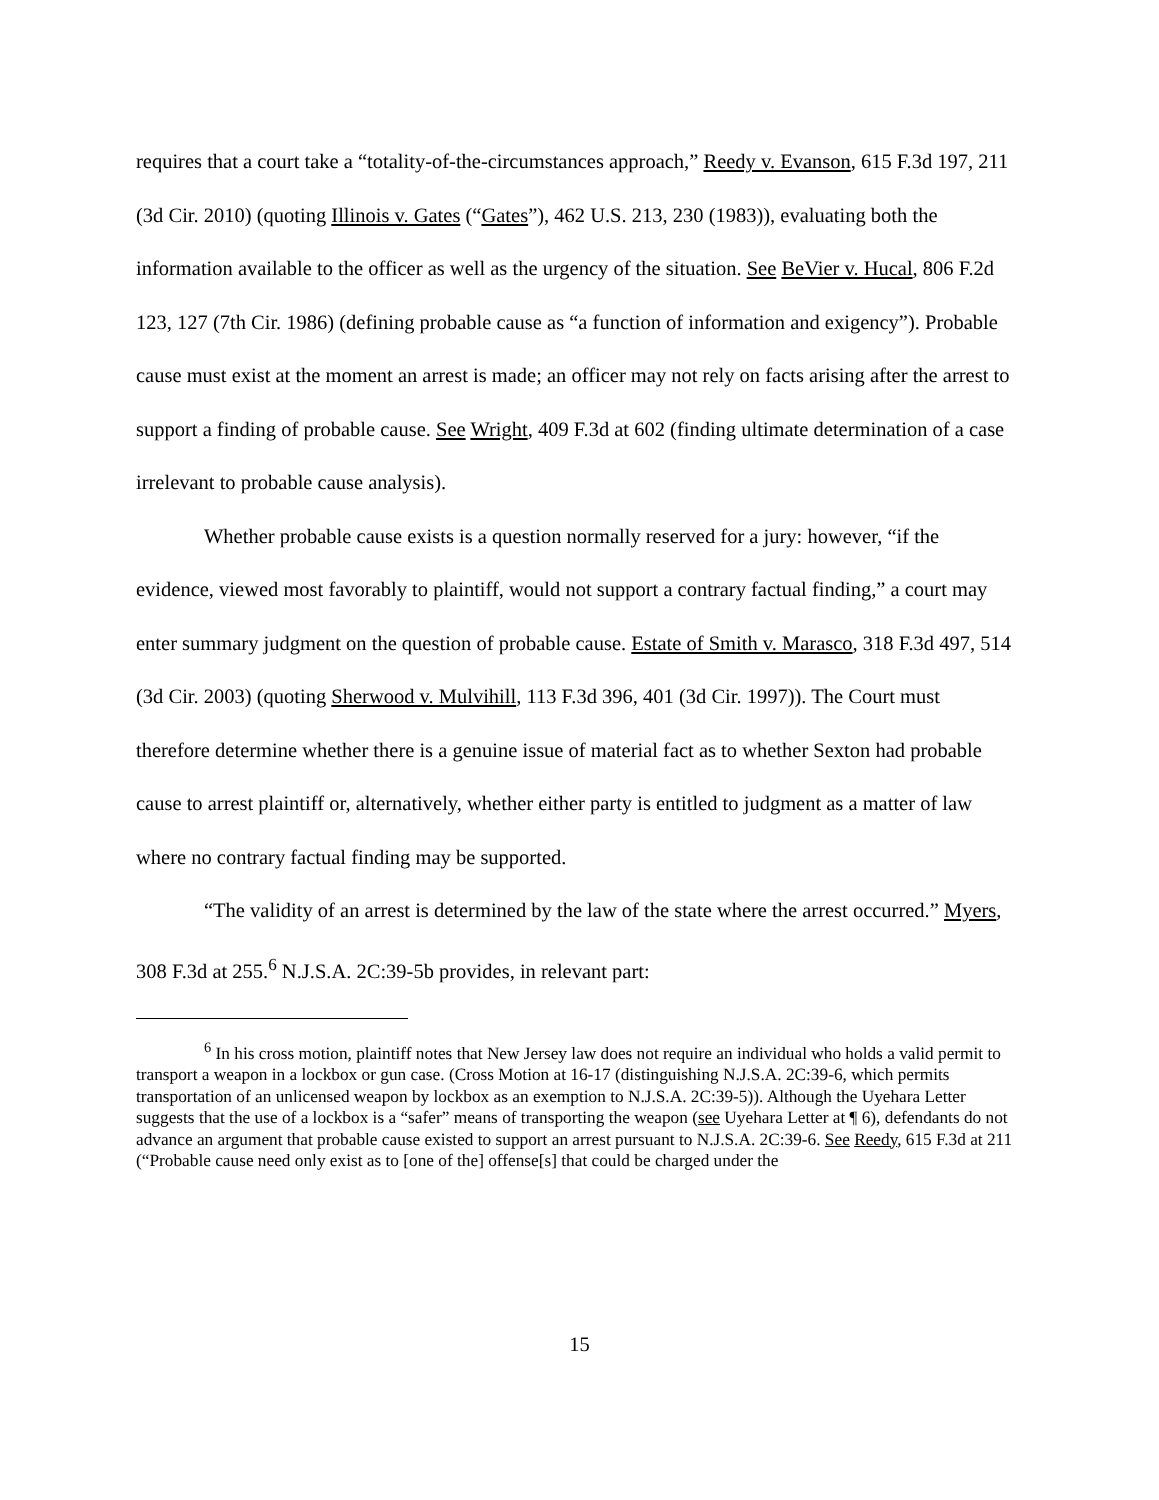requires that a court take a “totality-of-the-circumstances approach,” Reedy v. Evanson, 615 F.3d 197, 211 (3d Cir. 2010) (quoting Illinois v. Gates (“Gates”), 462 U.S. 213, 230 (1983)), evaluating both the information available to the officer as well as the urgency of the situation. See BeVier v. Hucal, 806 F.2d 123, 127 (7th Cir. 1986) (defining probable cause as “a function of information and exigency”). Probable cause must exist at the moment an arrest is made; an officer may not rely on facts arising after the arrest to support a finding of probable cause. See Wright, 409 F.3d at 602 (finding ultimate determination of a case irrelevant to probable cause analysis).
Whether probable cause exists is a question normally reserved for a jury: however, “if the evidence, viewed most favorably to plaintiff, would not support a contrary factual finding,” a court may enter summary judgment on the question of probable cause. Estate of Smith v. Marasco, 318 F.3d 497, 514 (3d Cir. 2003) (quoting Sherwood v. Mulvihill, 113 F.3d 396, 401 (3d Cir. 1997)). The Court must therefore determine whether there is a genuine issue of material fact as to whether Sexton had probable cause to arrest plaintiff or, alternatively, whether either party is entitled to judgment as a matter of law where no contrary factual finding may be supported.
“The validity of an arrest is determined by the law of the state where the arrest occurred.” Myers, 308 F.3d at 255.<sup>6</sup> N.J.S.A. 2C:39-5b provides, in relevant part:
<sup>6</sup> In his cross motion, plaintiff notes that New Jersey law does not require an individual who holds a valid permit to transport a weapon in a lockbox or gun case. (Cross Motion at 16-17 (distinguishing N.J.S.A. 2C:39-6, which permits transportation of an unlicensed weapon by lockbox as an exemption to N.J.S.A. 2C:39-5)). Although the Uyehara Letter suggests that the use of a lockbox is a “safer” means of transporting the weapon (see Uyehara Letter at ¶ 6), defendants do not advance an argument that probable cause existed to support an arrest pursuant to N.J.S.A. 2C:39-6. See Reedy, 615 F.3d at 211 (“Probable cause need only exist as to [one of the] offense[s] that could be charged under the
15